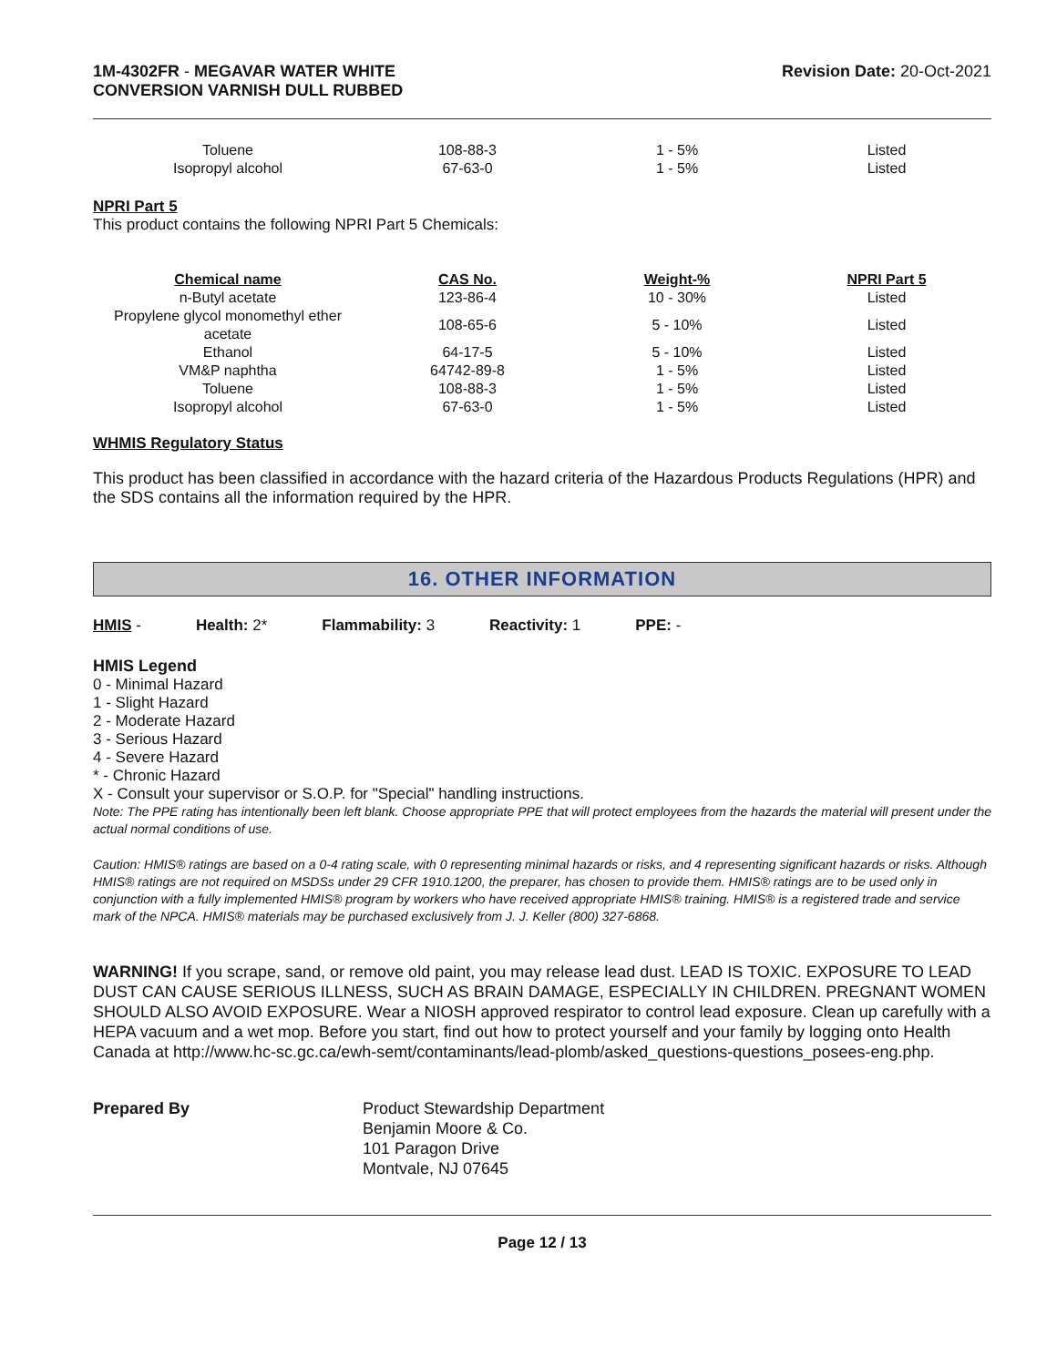1M-4302FR - MEGAVAR WATER WHITE
CONVERSION VARNISH DULL RUBBED
Revision Date: 20-Oct-2021
| Toluene | 108-88-3 | 1 - 5% | Listed |
| Isopropyl alcohol | 67-63-0 | 1 - 5% | Listed |
NPRI Part 5
This product contains the following NPRI Part 5 Chemicals:
| Chemical name | CAS No. | Weight-% | NPRI Part 5 |
| --- | --- | --- | --- |
| n-Butyl acetate | 123-86-4 | 10 - 30% | Listed |
| Propylene glycol monomethyl ether acetate | 108-65-6 | 5 - 10% | Listed |
| Ethanol | 64-17-5 | 5 - 10% | Listed |
| VM&P naphtha | 64742-89-8 | 1 - 5% | Listed |
| Toluene | 108-88-3 | 1 - 5% | Listed |
| Isopropyl alcohol | 67-63-0 | 1 - 5% | Listed |
WHMIS Regulatory Status
This product has been classified in accordance with the hazard criteria of the Hazardous Products Regulations (HPR) and the SDS contains all the information required by the HPR.
16. OTHER INFORMATION
HMIS - Health: 2* Flammability: 3 Reactivity: 1 PPE: -
HMIS Legend
0 - Minimal Hazard
1 - Slight Hazard
2 - Moderate Hazard
3 - Serious Hazard
4 - Severe Hazard
* - Chronic Hazard
X - Consult your supervisor or S.O.P. for "Special" handling instructions.
Note: The PPE rating has intentionally been left blank. Choose appropriate PPE that will protect employees from the hazards the material will present under the actual normal conditions of use.
Caution: HMIS® ratings are based on a 0-4 rating scale, with 0 representing minimal hazards or risks, and 4 representing significant hazards or risks. Although HMIS® ratings are not required on MSDSs under 29 CFR 1910.1200, the preparer, has chosen to provide them. HMIS® ratings are to be used only in conjunction with a fully implemented HMIS® program by workers who have received appropriate HMIS® training. HMIS® is a registered trade and service mark of the NPCA. HMIS® materials may be purchased exclusively from J. J. Keller (800) 327-6868.
WARNING! If you scrape, sand, or remove old paint, you may release lead dust. LEAD IS TOXIC. EXPOSURE TO LEAD DUST CAN CAUSE SERIOUS ILLNESS, SUCH AS BRAIN DAMAGE, ESPECIALLY IN CHILDREN. PREGNANT WOMEN SHOULD ALSO AVOID EXPOSURE. Wear a NIOSH approved respirator to control lead exposure. Clean up carefully with a HEPA vacuum and a wet mop. Before you start, find out how to protect yourself and your family by logging onto Health Canada at http://www.hc-sc.gc.ca/ewh-semt/contaminants/lead-plomb/asked_questions-questions_posees-eng.php.
Prepared By Product Stewardship Department
Benjamin Moore & Co.
101 Paragon Drive
Montvale, NJ 07645
Page 12 / 13